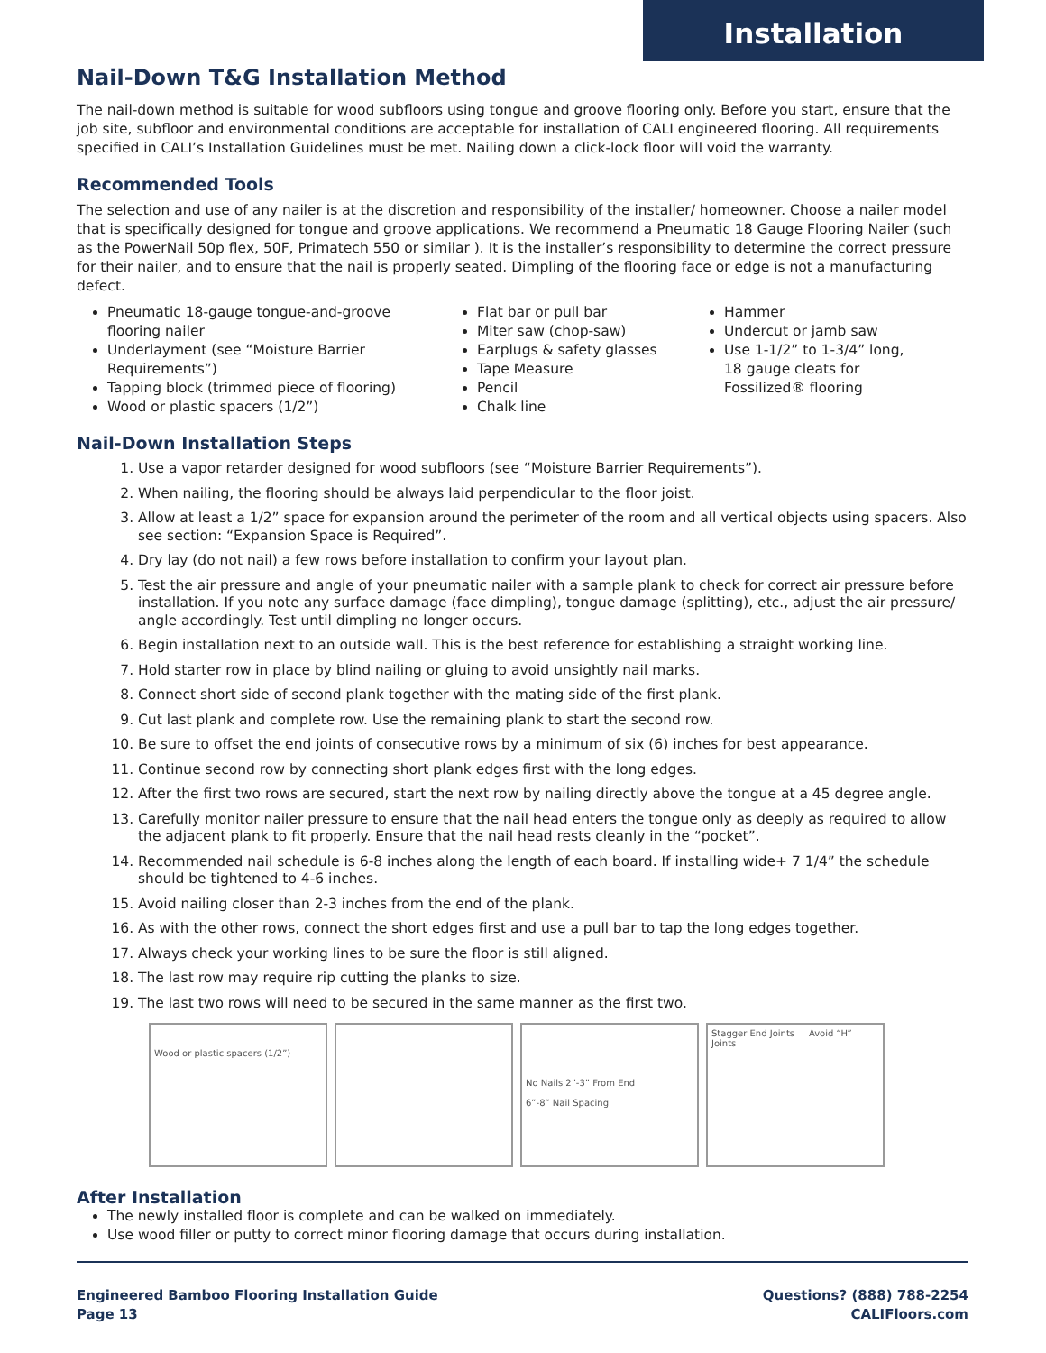Installation
Nail-Down T&G Installation Method
The nail-down method is suitable for wood subfloors using tongue and groove flooring only. Before you start, ensure that the job site, subfloor and environmental conditions are acceptable for installation of CALI engineered flooring. All requirements specified in CALI’s Installation Guidelines must be met. Nailing down a click-lock floor will void the warranty.
Recommended Tools
The selection and use of any nailer is at the discretion and responsibility of the installer/ homeowner. Choose a nailer model that is specifically designed for tongue and groove applications. We recommend a Pneumatic 18 Gauge Flooring Nailer (such as the PowerNail 50p flex, 50F, Primatech 550 or similar ). It is the installer’s responsibility to determine the correct pressure for their nailer, and to ensure that the nail is properly seated. Dimpling of the flooring face or edge is not a manufacturing defect.
Pneumatic 18-gauge tongue-and-groove flooring nailer
Underlayment (see “Moisture Barrier Requirements”)
Tapping block (trimmed piece of flooring)
Wood or plastic spacers (1/2”)
Flat bar or pull bar
Miter saw (chop-saw)
Earplugs & safety glasses
Tape Measure
Pencil
Chalk line
Hammer
Undercut or jamb saw
Use 1-1/2” to 1-3/4” long, 18 gauge cleats for Fossilized® flooring
Nail-Down Installation Steps
1. Use a vapor retarder designed for wood subfloors (see “Moisture Barrier Requirements”).
2. When nailing, the flooring should be always laid perpendicular to the floor joist.
3. Allow at least a 1/2” space for expansion around the perimeter of the room and all vertical objects using spacers. Also see section: “Expansion Space is Required”.
4. Dry lay (do not nail) a few rows before installation to confirm your layout plan.
5. Test the air pressure and angle of your pneumatic nailer with a sample plank to check for correct air pressure before installation. If you note any surface damage (face dimpling), tongue damage (splitting), etc., adjust the air pressure/ angle accordingly. Test until dimpling no longer occurs.
6. Begin installation next to an outside wall. This is the best reference for establishing a straight working line.
7. Hold starter row in place by blind nailing or gluing to avoid unsightly nail marks.
8. Connect short side of second plank together with the mating side of the first plank.
9. Cut last plank and complete row. Use the remaining plank to start the second row.
10. Be sure to offset the end joints of consecutive rows by a minimum of six (6) inches for best appearance.
11. Continue second row by connecting short plank edges first with the long edges.
12. After the first two rows are secured, start the next row by nailing directly above the tongue at a 45 degree angle.
13. Carefully monitor nailer pressure to ensure that the nail head enters the tongue only as deeply as required to allow the adjacent plank to fit properly. Ensure that the nail head rests cleanly in the “pocket”.
14. Recommended nail schedule is 6-8 inches along the length of each board. If installing wide+ 7 1/4” the schedule should be tightened to 4-6 inches.
15. Avoid nailing closer than 2-3 inches from the end of the plank.
16. As with the other rows, connect the short edges first and use a pull bar to tap the long edges together.
17. Always check your working lines to be sure the floor is still aligned.
18. The last row may require rip cutting the planks to size.
19. The last two rows will need to be secured in the same manner as the first two.
Wood or plastic spacers (1/2”)
No Nails 2”-3” From End
6”-8” Nail Spacing
Stagger End Joints Avoid “H” Joints
After Installation
The newly installed floor is complete and can be walked on immediately.
Use wood filler or putty to correct minor flooring damage that occurs during installation.
Engineered Bamboo Flooring Installation Guide
Page 13
Questions? (888) 788-2254
CALIFloors.com